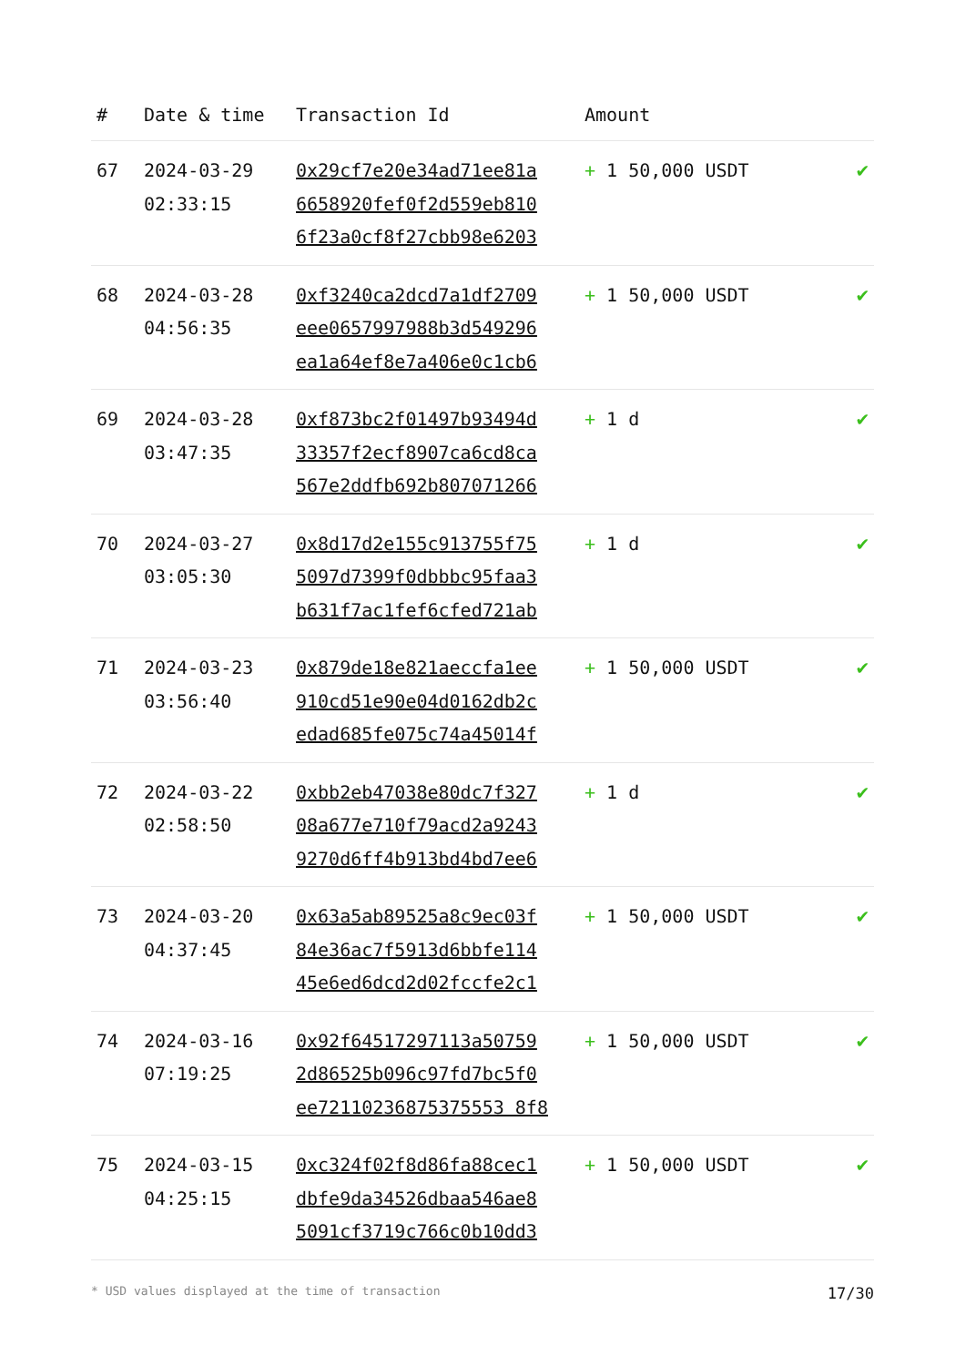| # | Date & time | Transaction Id | Amount | |
| --- | --- | --- | --- | --- |
| 67 | 2024-03-29 02:33:15 | 0x29cf7e20e34ad71ee81a 6658920fef0f2d559eb810 6f23a0cf8f27cbb98e6203 | + 1 50,000 USDT | ✔ |
| 68 | 2024-03-28 04:56:35 | 0xf3240ca2dcd7a1df2709 eee0657997988b3d549296 ea1a64ef8e7a406e0c1cb6 | + 1 50,000 USDT | ✔ |
| 69 | 2024-03-28 03:47:35 | 0xf873bc2f01497b93494d 33357f2ecf8907ca6cd8ca 567e2ddfb692b807071266 | + 1 d | ✔ |
| 70 | 2024-03-27 03:05:30 | 0x8d17d2e155c913755f75 5097d7399f0dbbbc95faa3 b631f7ac1fef6cfed721ab | + 1 d | ✔ |
| 71 | 2024-03-23 03:56:40 | 0x879de18e821aeccfa1ee 910cd51e90e04d0162db2c edad685fe075c74a45014f | + 1 50,000 USDT | ✔ |
| 72 | 2024-03-22 02:58:50 | 0xbb2eb47038e80dc7f327 08a677e710f79acd2a9243 9270d6ff4b913bd4bd7ee6 | + 1 d | ✔ |
| 73 | 2024-03-20 04:37:45 | 0x63a5ab89525a8c9ec03f 84e36ac7f5913d6bbfe114 45e6ed6dcd2d02fccfe2c1 | + 1 50,000 USDT | ✔ |
| 74 | 2024-03-16 07:19:25 | 0x92f64517297113a50759 2d86525b096c97fd7bc5f0 ee72110236875375553 8f8 | + 1 50,000 USDT | ✔ |
| 75 | 2024-03-15 04:25:15 | 0xc324f02f8d86fa88cec1 dbfe9da34526dbaa546ae8 5091cf3719c766c0b10dd3 | + 1 50,000 USDT | ✔ |
* USD values displayed at the time of transaction 17/30